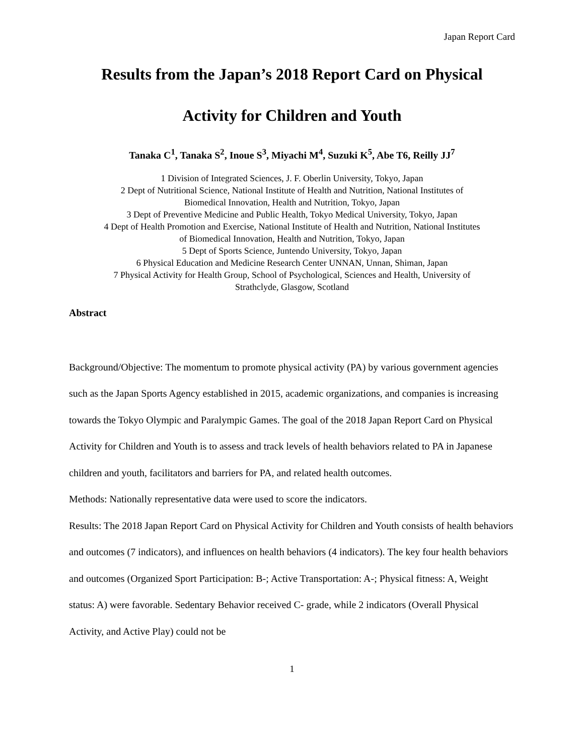Japan Report Card
Results from the Japan’s 2018 Report Card on Physical
Activity for Children and Youth
Tanaka C<sup>1</sup>, Tanaka S<sup>2</sup>, Inoue S<sup>3</sup>, Miyachi M<sup>4</sup>, Suzuki K<sup>5</sup>, Abe T6, Reilly JJ<sup>7</sup>
1 Division of Integrated Sciences, J. F. Oberlin University, Tokyo, Japan
2 Dept of Nutritional Science, National Institute of Health and Nutrition, National Institutes of
Biomedical Innovation, Health and Nutrition, Tokyo, Japan
3 Dept of Preventive Medicine and Public Health, Tokyo Medical University, Tokyo, Japan
4 Dept of Health Promotion and Exercise, National Institute of Health and Nutrition, National Institutes
of Biomedical Innovation, Health and Nutrition, Tokyo, Japan
5 Dept of Sports Science, Juntendo University, Tokyo, Japan
6 Physical Education and Medicine Research Center UNNAN, Unnan, Shiman, Japan
7 Physical Activity for Health Group, School of Psychological, Sciences and Health, University of
Strathclyde, Glasgow, Scotland
Abstract
Background/Objective: The momentum to promote physical activity (PA) by various government agencies such as the Japan Sports Agency established in 2015, academic organizations, and companies is increasing towards the Tokyo Olympic and Paralympic Games. The goal of the 2018 Japan Report Card on Physical Activity for Children and Youth is to assess and track levels of health behaviors related to PA in Japanese children and youth, facilitators and barriers for PA, and related health outcomes.
Methods: Nationally representative data were used to score the indicators.
Results: The 2018 Japan Report Card on Physical Activity for Children and Youth consists of health behaviors and outcomes (7 indicators), and influences on health behaviors (4 indicators). The key four health behaviors and outcomes (Organized Sport Participation: B-; Active Transportation: A-; Physical fitness: A, Weight status: A) were favorable. Sedentary Behavior received C- grade, while 2 indicators (Overall Physical Activity, and Active Play) could not be
1